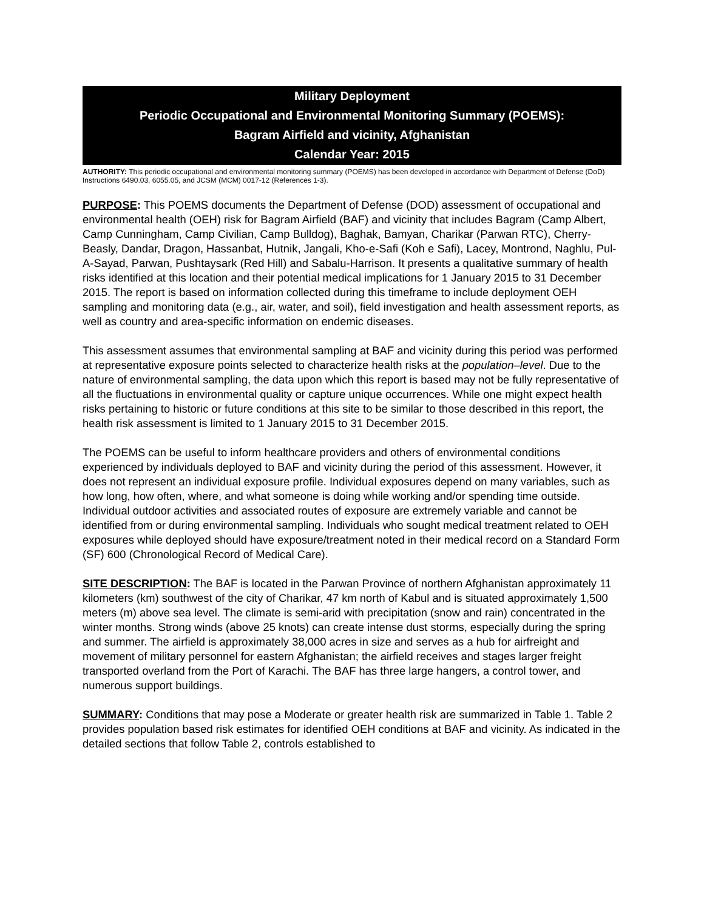Military Deployment
Periodic Occupational and Environmental Monitoring Summary (POEMS):
Bagram Airfield and vicinity, Afghanistan
Calendar Year: 2015
AUTHORITY: This periodic occupational and environmental monitoring summary (POEMS) has been developed in accordance with Department of Defense (DoD) Instructions 6490.03, 6055.05, and JCSM (MCM) 0017-12 (References 1-3).
PURPOSE: This POEMS documents the Department of Defense (DOD) assessment of occupational and environmental health (OEH) risk for Bagram Airfield (BAF) and vicinity that includes Bagram (Camp Albert, Camp Cunningham, Camp Civilian, Camp Bulldog), Baghak, Bamyan, Charikar (Parwan RTC), Cherry-Beasly, Dandar, Dragon, Hassanbat, Hutnik, Jangali, Kho-e-Safi (Koh e Safi), Lacey, Montrond, Naghlu, Pul-A-Sayad, Parwan, Pushtaysark (Red Hill) and Sabalu-Harrison. It presents a qualitative summary of health risks identified at this location and their potential medical implications for 1 January 2015 to 31 December 2015. The report is based on information collected during this timeframe to include deployment OEH sampling and monitoring data (e.g., air, water, and soil), field investigation and health assessment reports, as well as country and area-specific information on endemic diseases.
This assessment assumes that environmental sampling at BAF and vicinity during this period was performed at representative exposure points selected to characterize health risks at the population–level. Due to the nature of environmental sampling, the data upon which this report is based may not be fully representative of all the fluctuations in environmental quality or capture unique occurrences. While one might expect health risks pertaining to historic or future conditions at this site to be similar to those described in this report, the health risk assessment is limited to 1 January 2015 to 31 December 2015.
The POEMS can be useful to inform healthcare providers and others of environmental conditions experienced by individuals deployed to BAF and vicinity during the period of this assessment. However, it does not represent an individual exposure profile. Individual exposures depend on many variables, such as how long, how often, where, and what someone is doing while working and/or spending time outside. Individual outdoor activities and associated routes of exposure are extremely variable and cannot be identified from or during environmental sampling. Individuals who sought medical treatment related to OEH exposures while deployed should have exposure/treatment noted in their medical record on a Standard Form (SF) 600 (Chronological Record of Medical Care).
SITE DESCRIPTION: The BAF is located in the Parwan Province of northern Afghanistan approximately 11 kilometers (km) southwest of the city of Charikar, 47 km north of Kabul and is situated approximately 1,500 meters (m) above sea level. The climate is semi-arid with precipitation (snow and rain) concentrated in the winter months. Strong winds (above 25 knots) can create intense dust storms, especially during the spring and summer. The airfield is approximately 38,000 acres in size and serves as a hub for airfreight and movement of military personnel for eastern Afghanistan; the airfield receives and stages larger freight transported overland from the Port of Karachi. The BAF has three large hangers, a control tower, and numerous support buildings.
SUMMARY: Conditions that may pose a Moderate or greater health risk are summarized in Table 1. Table 2 provides population based risk estimates for identified OEH conditions at BAF and vicinity. As indicated in the detailed sections that follow Table 2, controls established to